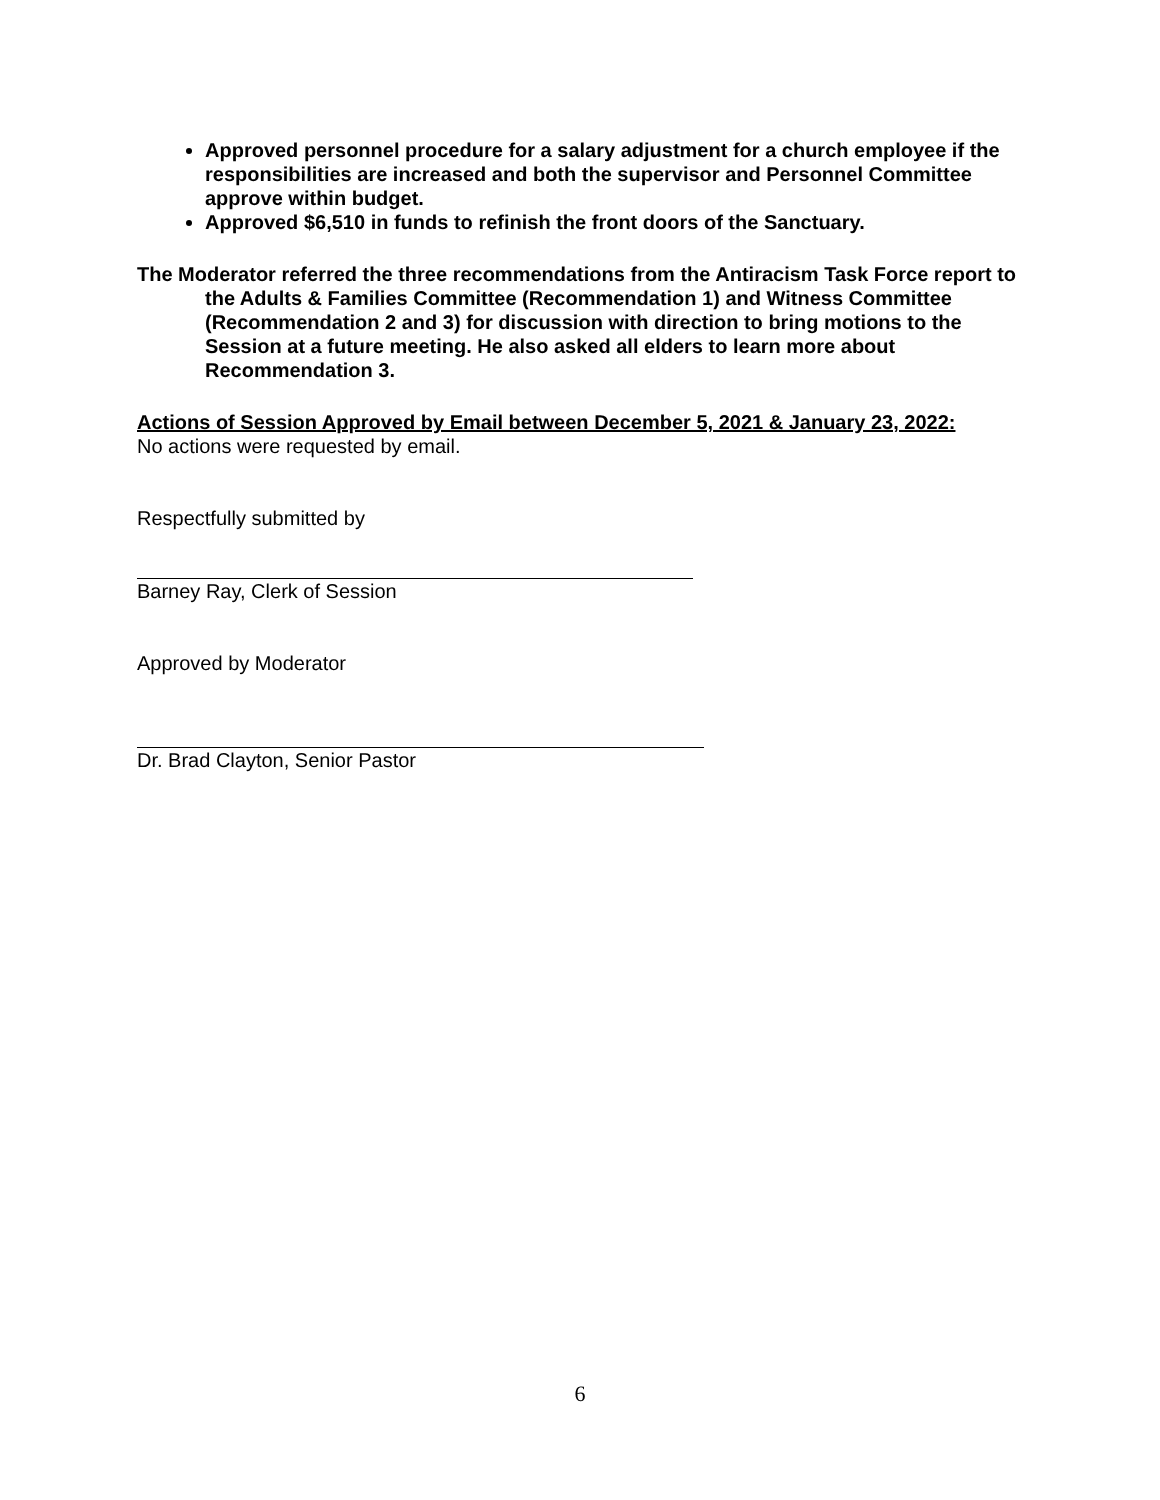Approved personnel procedure for a salary adjustment for a church employee if the responsibilities are increased and both the supervisor and Personnel Committee approve within budget.
Approved $6,510 in funds to refinish the front doors of the Sanctuary.
The Moderator referred the three recommendations from the Antiracism Task Force report to the Adults & Families Committee (Recommendation 1) and Witness Committee (Recommendation 2 and 3) for discussion with direction to bring motions to the Session at a future meeting. He also asked all elders to learn more about Recommendation 3.
Actions of Session Approved by Email between December 5, 2021 & January 23, 2022:
No actions were requested by email.
Respectfully submitted by
Barney Ray, Clerk of Session
Approved by Moderator
Dr. Brad Clayton, Senior Pastor
6